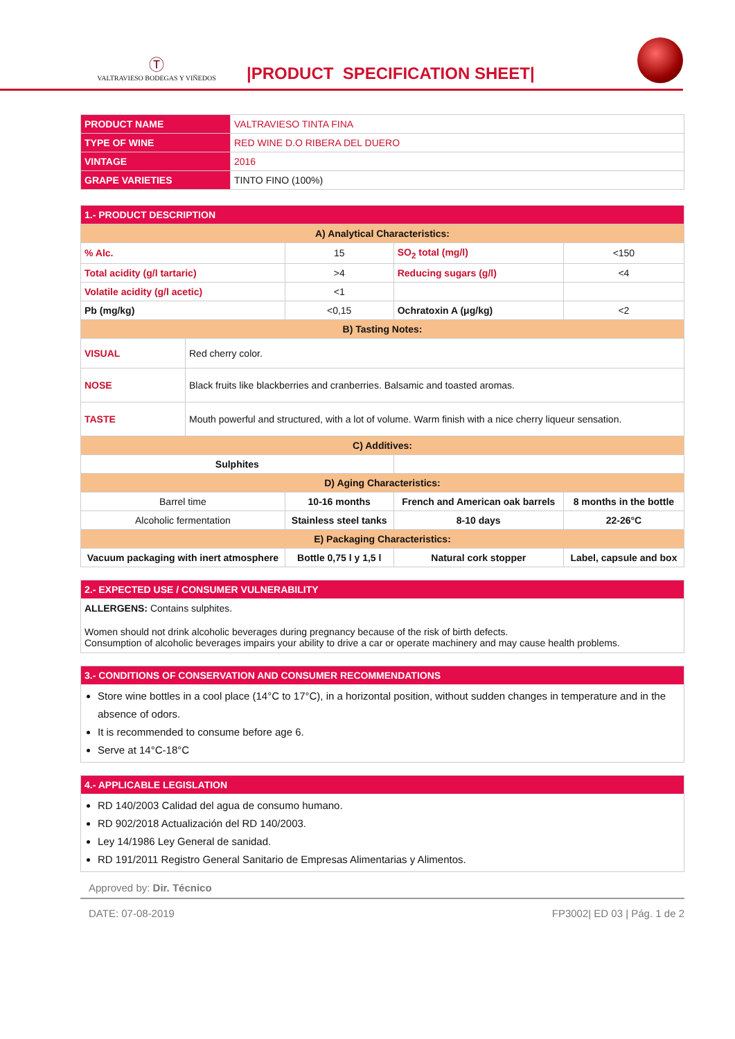Ⓣ
VALTRAVIESO BODEGAS Y VIÑEDOS
|PRODUCT SPECIFICATION SHEET|
| PRODUCT NAME | VALTRAVIESO TINTA FINA |
| TYPE OF WINE | RED WINE D.O RIBERA DEL DUERO |
| VINTAGE | 2016 |
| GRAPE VARIETIES | TINTO FINO (100%) |
| 1.- PRODUCT DESCRIPTION | | | | |
| --- | --- | --- | --- | --- |
| A) Analytical Characteristics: | | | | |
| % Alc. | | 15 | SO<sub>2</sub> total (mg/l) | <150 |
| Total acidity (g/l tartaric) | | >4 | Reducing sugars (g/l) | <4 |
| Volatile acidity (g/l acetic) | | <1 | | |
| Pb (mg/kg) | | <0,15 | Ochratoxin A (μg/kg) | <2 |
| B) Tasting Notes: | | | | |
| VISUAL | Red cherry color. | | | |
| NOSE | Black fruits like blackberries and cranberries. Balsamic and toasted aromas. | | | |
| TASTE | Mouth powerful and structured, with a lot of volume. Warm finish with a nice cherry liqueur sensation. | | | |
| C) Additives: | | | | |
| Sulphites | | | | |
| D) Aging Characteristics: | | | | |
| Barrel time | | 10-16 months | French and American oak barrels | 8 months in the bottle |
| Alcoholic fermentation | | Stainless steel tanks | 8-10 days | 22-26°C |
| E) Packaging Characteristics: | | | | |
| Vacuum packaging with inert atmosphere | | Bottle 0,75 l y 1,5 l | Natural cork stopper | Label, capsule and box |
2.- EXPECTED USE / CONSUMER VULNERABILITY
ALLERGENS: Contains sulphites.
Women should not drink alcoholic beverages during pregnancy because of the risk of birth defects.
Consumption of alcoholic beverages impairs your ability to drive a car or operate machinery and may cause health problems.
3.- CONDITIONS OF CONSERVATION AND CONSUMER RECOMMENDATIONS
Store wine bottles in a cool place (14°C to 17°C), in a horizontal position, without sudden changes in temperature and in the absence of odors.
It is recommended to consume before age 6.
Serve at 14°C-18°C
4.- APPLICABLE LEGISLATION
RD 140/2003 Calidad del agua de consumo humano.
RD 902/2018 Actualización del RD 140/2003.
Ley 14/1986 Ley General de sanidad.
RD 191/2011 Registro General Sanitario de Empresas Alimentarias y Alimentos.
Approved by: Dir. Técnico
DATE: 07-08-2019 FP3002| ED 03 | Pág. 1 de 2